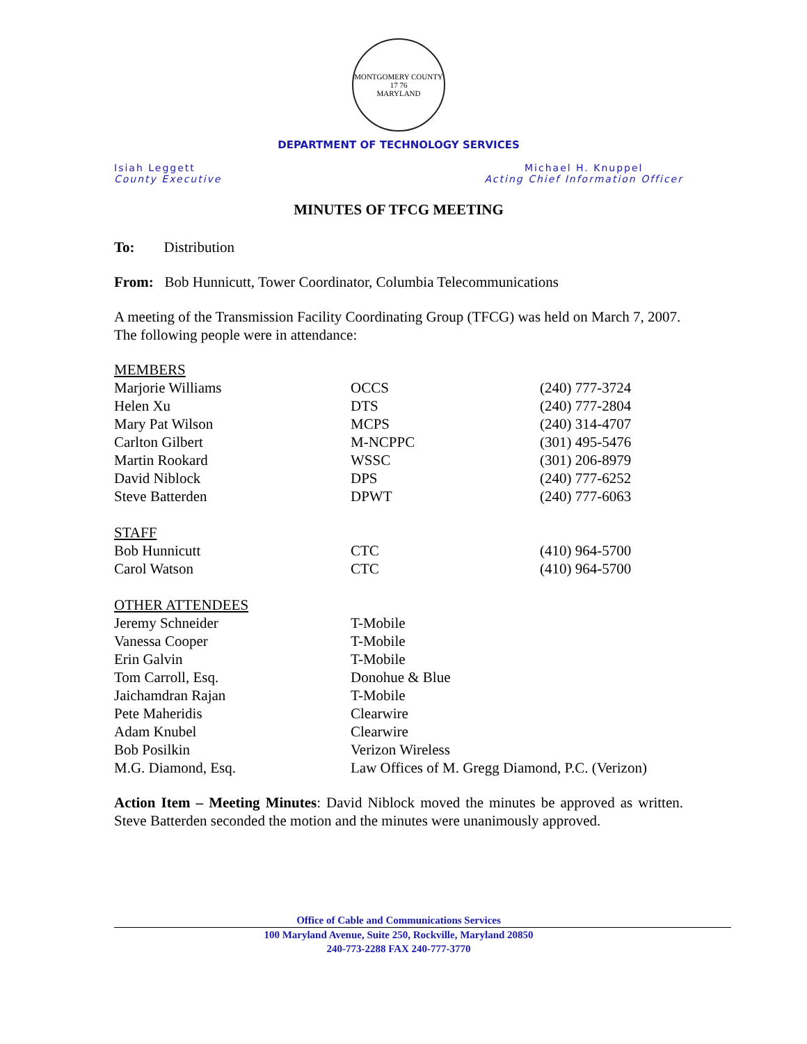MONTGOMERY COUNTY
17 76
MARYLAND
DEPARTMENT OF TECHNOLOGY SERVICES
Isiah Leggett
County Executive
Michael H. Knuppel
Acting Chief Information Officer
MINUTES OF TFCG MEETING
To: Distribution
From: Bob Hunnicutt, Tower Coordinator, Columbia Telecommunications
A meeting of the Transmission Facility Coordinating Group (TFCG) was held on March 7, 2007. The following people were in attendance:
| MEMBERS | | |
| Marjorie Williams | OCCS | (240) 777-3724 |
| Helen Xu | DTS | (240) 777-2804 |
| Mary Pat Wilson | MCPS | (240) 314-4707 |
| Carlton Gilbert | M-NCPPC | (301) 495-5476 |
| Martin Rookard | WSSC | (301) 206-8979 |
| David Niblock | DPS | (240) 777-6252 |
| Steve Batterden | DPWT | (240) 777-6063 |
| STAFF | | |
| Bob Hunnicutt | CTC | (410) 964-5700 |
| Carol Watson | CTC | (410) 964-5700 |
| OTHER ATTENDEES | | |
| Jeremy Schneider | T-Mobile | |
| Vanessa Cooper | T-Mobile | |
| Erin Galvin | T-Mobile | |
| Tom Carroll, Esq. | Donohue & Blue | |
| Jaichamdran Rajan | T-Mobile | |
| Pete Maheridis | Clearwire | |
| Adam Knubel | Clearwire | |
| Bob Posilkin | Verizon Wireless | |
| M.G. Diamond, Esq. | Law Offices of M. Gregg Diamond, P.C. (Verizon) | |
Action Item – Meeting Minutes: David Niblock moved the minutes be approved as written. Steve Batterden seconded the motion and the minutes were unanimously approved.
Office of Cable and Communications Services
100 Maryland Avenue, Suite 250, Rockville, Maryland 20850
240-773-2288 FAX 240-777-3770